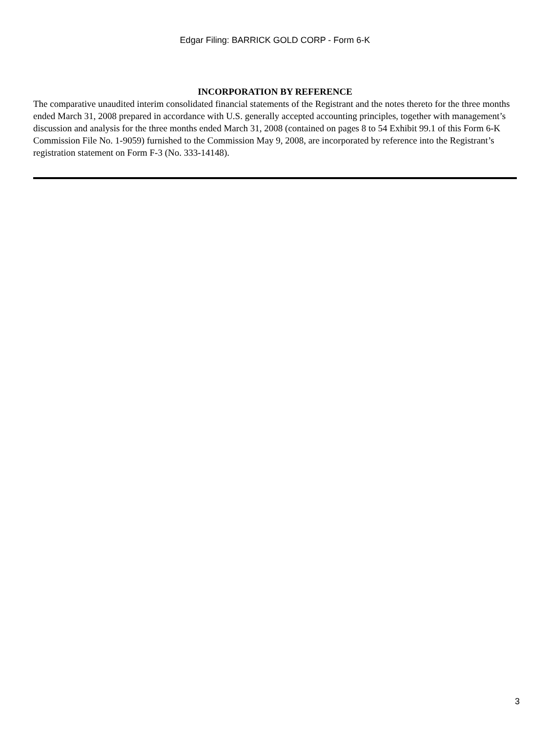Edgar Filing: BARRICK GOLD CORP - Form 6-K
INCORPORATION BY REFERENCE
The comparative unaudited interim consolidated financial statements of the Registrant and the notes thereto for the three months ended March 31, 2008 prepared in accordance with U.S. generally accepted accounting principles, together with management’s discussion and analysis for the three months ended March 31, 2008 (contained on pages 8 to 54 Exhibit 99.1 of this Form 6-K Commission File No. 1-9059) furnished to the Commission May 9, 2008, are incorporated by reference into the Registrant’s registration statement on Form F-3 (No. 333-14148).
3